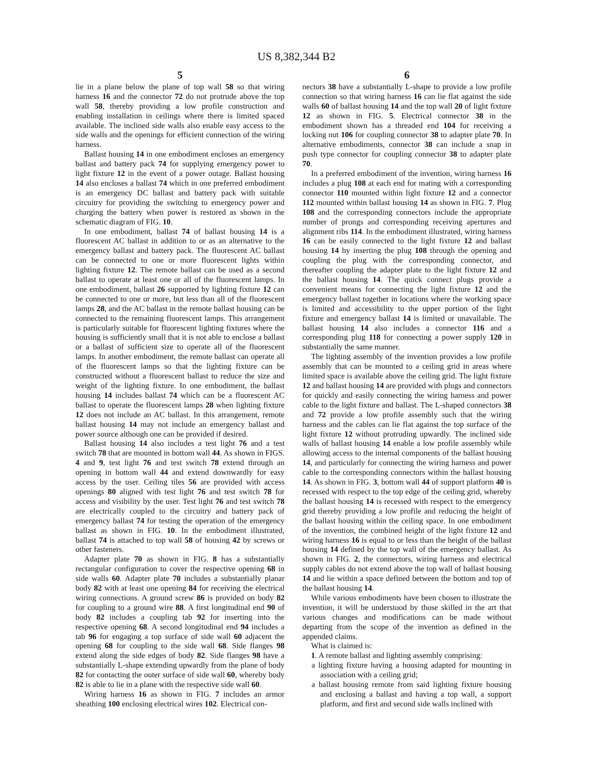US 8,382,344 B2
5
lie in a plane below the plane of top wall 58 so that wiring harness 16 and the connector 72 do not protrude above the top wall 58, thereby providing a low profile construction and enabling installation in ceilings where there is limited spaced available. The inclined side walls also enable easy access to the side walls and the openings for efficient connection of the wiring harness.
Ballast housing 14 in one embodiment encloses an emergency ballast and battery pack 74 for supplying emergency power to light fixture 12 in the event of a power outage. Ballast housing 14 also encloses a ballast 74 which in one preferred embodiment is an emergency DC ballast and battery pack with suitable circuitry for providing the switching to emergency power and charging the battery when power is restored as shown in the schematic diagram of FIG. 10.
In one embodiment, ballast 74 of ballast housing 14 is a fluorescent AC ballast in addition to or as an alternative to the emergency ballast and battery pack. The fluorescent AC ballast can be connected to one or more fluorescent lights within lighting fixture 12. The remote ballast can be used as a second ballast to operate at least one or all of the fluorescent lamps. In one embodiment, ballast 26 supported by lighting fixture 12 can be connected to one or more, but less than all of the fluorescent lamps 28, and the AC ballast in the remote ballast housing can be connected to the remaining fluorescent lamps. This arrangement is particularly suitable for fluorescent lighting fixtures where the housing is sufficiently small that it is not able to enclose a ballast or a ballast of sufficient size to operate all of the fluorescent lamps. In another embodiment, the remote ballast can operate all of the fluorescent lamps so that the lighting fixture can be constructed without a fluorescent ballast to reduce the size and weight of the lighting fixture. In one embodiment, the ballast housing 14 includes ballast 74 which can be a fluorescent AC ballast to operate the fluorescent lamps 28 when lighting fixture 12 does not include an AC ballast. In this arrangement, remote ballast housing 14 may not include an emergency ballast and power source although one can be provided if desired.
Ballast housing 14 also includes a test light 76 and a test switch 78 that are mounted in bottom wall 44. As shown in FIGS. 4 and 9, test light 76 and test switch 78 extend through an opening in bottom wall 44 and extend downwardly for easy access by the user. Ceiling tiles 56 are provided with access openings 80 aligned with test light 76 and test switch 78 for access and visibility by the user. Test light 76 and test switch 78 are electrically coupled to the circuitry and battery pack of emergency ballast 74 for testing the operation of the emergency ballast as shown in FIG. 10. In the embodiment illustrated, ballast 74 is attached to top wall 58 of housing 42 by screws or other fasteners.
Adapter plate 70 as shown in FIG. 8 has a substantially rectangular configuration to cover the respective opening 68 in side walls 60. Adapter plate 70 includes a substantially planar body 82 with at least one opening 84 for receiving the electrical wiring connections. A ground screw 86 is provided on body 82 for coupling to a ground wire 88. A first longitudinal end 90 of body 82 includes a coupling tab 92 for inserting into the respective opening 68. A second longitudinal end 94 includes a tab 96 for engaging a top surface of side wall 60 adjacent the opening 68 for coupling to the side wall 68. Side flanges 98 extend along the side edges of body 82. Side flanges 98 have a substantially L-shape extending upwardly from the plane of body 82 for contacting the outer surface of side wall 60, whereby body 82 is able to lie in a plane with the respective side wall 60.
Wiring harness 16 as shown in FIG. 7 includes an armor sheathing 100 enclosing electrical wires 102. Electrical con-
6
nectors 38 have a substantially L-shape to provide a low profile connection so that wiring harness 16 can lie flat against the side walls 60 of ballast housing 14 and the top wall 20 of light fixture 12 as shown in FIG. 5. Electrical connector 38 in the embodiment shown has a threaded end 104 for receiving a locking nut 106 for coupling connector 38 to adapter plate 70. In alternative embodiments, connector 38 can include a snap in push type connector for coupling connector 38 to adapter plate 70.
In a preferred embodiment of the invention, wiring harness 16 includes a plug 108 at each end for mating with a corresponding connector 110 mounted within light fixture 12 and a connector 112 mounted within ballast housing 14 as shown in FIG. 7. Plug 108 and the corresponding connectors include the appropriate number of prongs and corresponding receiving apertures and alignment ribs 114. In the embodiment illustrated, wiring harness 16 can be easily connected to the light fixture 12 and ballast housing 14 by inserting the plug 108 through the opening and coupling the plug with the corresponding connector, and thereafter coupling the adapter plate to the light fixture 12 and the ballast housing 14. The quick connect plugs provide a convenient means for connecting the light fixture 12 and the emergency ballast together in locations where the working space is limited and accessibility to the upper portion of the light fixture and emergency ballast 14 is limited or unavailable. The ballast housing 14 also includes a connector 116 and a corresponding plug 118 for connecting a power supply 120 in substantially the same manner.
The lighting assembly of the invention provides a low profile assembly that can be mounted to a ceiling grid in areas where limited space is available above the ceiling grid. The light fixture 12 and ballast housing 14 are provided with plugs and connectors for quickly and easily connecting the wiring harness and power cable to the light fixture and ballast. The L-shaped connectors 38 and 72 provide a low profile assembly such that the wiring harness and the cables can lie flat against the top surface of the light fixture 12 without protruding upwardly. The inclined side walls of ballast housing 14 enable a low profile assembly while allowing access to the internal components of the ballast housing 14, and particularly for connecting the wiring harness and power cable to the corresponding connectors within the ballast housing 14. As shown in FIG. 3, bottom wall 44 of support platform 40 is recessed with respect to the top edge of the ceiling grid, whereby the ballast housing 14 is recessed with respect to the emergency grid thereby providing a low profile and reducing the height of the ballast housing within the ceiling space. In one embodiment of the invention, the combined height of the light fixture 12 and wiring harness 16 is equal to or less than the height of the ballast housing 14 defined by the top wall of the emergency ballast. As shown in FIG. 2, the connectors, wiring harness and electrical supply cables do not extend above the top wall of ballast housing 14 and lie within a space defined between the bottom and top of the ballast housing 14.
While various embodiments have been chosen to illustrate the invention, it will be understood by those skilled in the art that various changes and modifications can be made without departing from the scope of the invention as defined in the appended claims.
What is claimed is:
1. A remote ballast and lighting assembly comprising:
a lighting fixture having a housing adapted for mounting in association with a ceiling grid;
a ballast housing remote from said lighting fixture housing and enclosing a ballast and having a top wall, a support platform, and first and second side walls inclined with